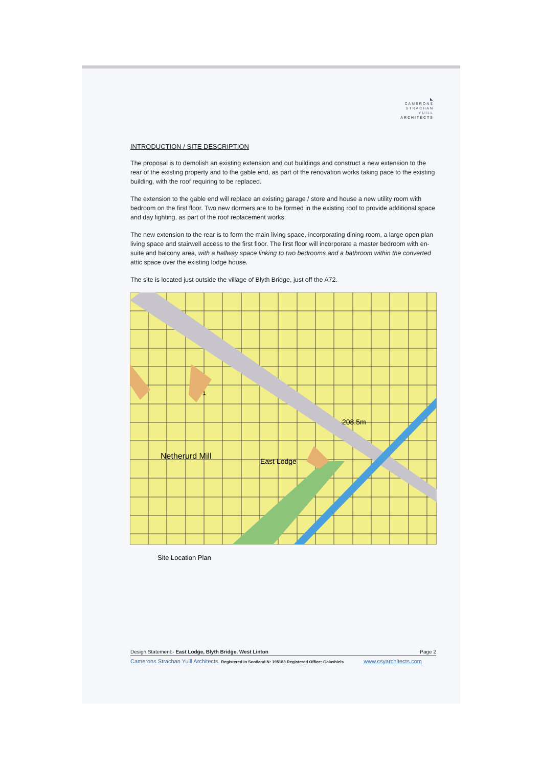◣
CAMERONS
STRACHAN
YUILL
ARCHITECTS
INTRODUCTION / SITE DESCRIPTION
The proposal is to demolish an existing extension and out buildings and construct a new extension to the rear of the existing property and to the gable end, as part of the renovation works taking pace to the existing building, with the roof requiring to be replaced.
The extension to the gable end will replace an existing garage / store and house a new utility room with bedroom on the first floor. Two new dormers are to be formed in the existing roof to provide additional space and day lighting, as part of the roof replacement works.
The new extension to the rear is to form the main living space, incorporating dining room, a large open plan living space and stairwell access to the first floor. The first floor will incorporate a master bedroom with en-suite and balcony area, with a hallway space linking to two bedrooms and a bathroom within the converted attic space over the existing lodge house.
The site is located just outside the village of Blyth Bridge, just off the A72.
Netherurd Mill
East Lodge
208.5m
1
Site Location Plan
Design Statement:- East Lodge, Blyth Bridge, West Linton Page 2
Camerons Strachan Yuill Architects. Registered in Scotland N: 195183 Registered Office: Galashiels www.csyarchitects.com